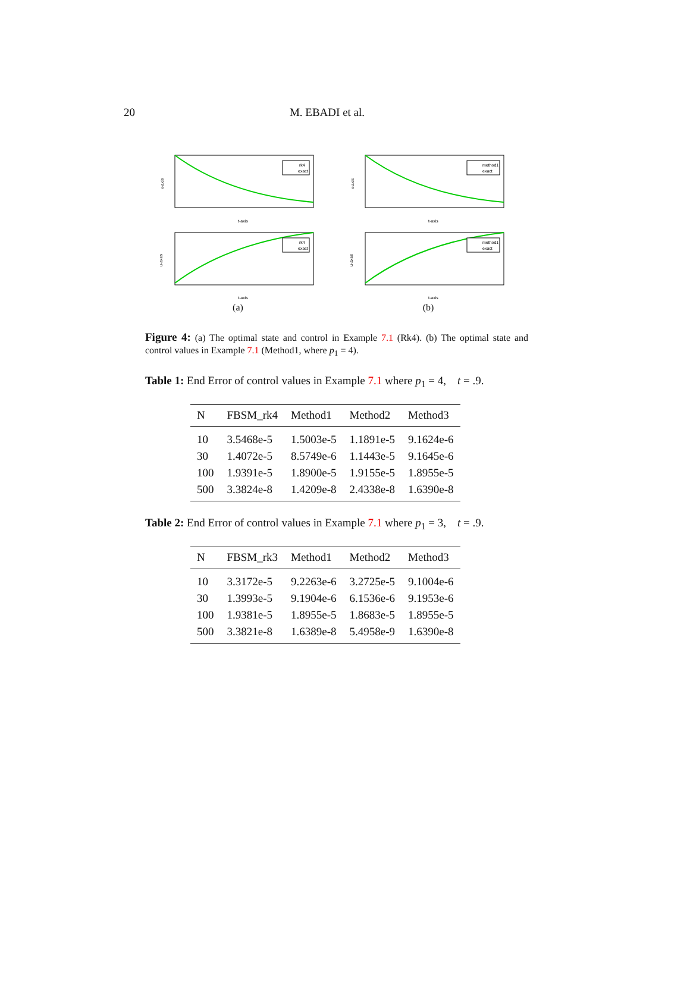20
M. EBADI et al.
x-axis
t-axis
rk4
exact
u-axes
t-axis
rk4
exact
(a)
x-axis
t-axis
method1
exact
u-axes
t-axis
method1
exact
(b)
Figure 4: (a) The optimal state and control in Example 7.1 (Rk4). (b) The optimal state and control values in Example 7.1 (Method1, where p<sub>1</sub> = 4).
Table 1: End Error of control values in Example 7.1 where p<sub>1</sub> = 4, t = .9.
| N | FBSM_rk4 | Method1 | Method2 | Method3 |
| --- | --- | --- | --- | --- |
| 10 | 3.5468e-5 | 1.5003e-5 | 1.1891e-5 | 9.1624e-6 |
| 30 | 1.4072e-5 | 8.5749e-6 | 1.1443e-5 | 9.1645e-6 |
| 100 | 1.9391e-5 | 1.8900e-5 | 1.9155e-5 | 1.8955e-5 |
| 500 | 3.3824e-8 | 1.4209e-8 | 2.4338e-8 | 1.6390e-8 |
Table 2: End Error of control values in Example 7.1 where p<sub>1</sub> = 3, t = .9.
| N | FBSM_rk3 | Method1 | Method2 | Method3 |
| --- | --- | --- | --- | --- |
| 10 | 3.3172e-5 | 9.2263e-6 | 3.2725e-5 | 9.1004e-6 |
| 30 | 1.3993e-5 | 9.1904e-6 | 6.1536e-6 | 9.1953e-6 |
| 100 | 1.9381e-5 | 1.8955e-5 | 1.8683e-5 | 1.8955e-5 |
| 500 | 3.3821e-8 | 1.6389e-8 | 5.4958e-9 | 1.6390e-8 |